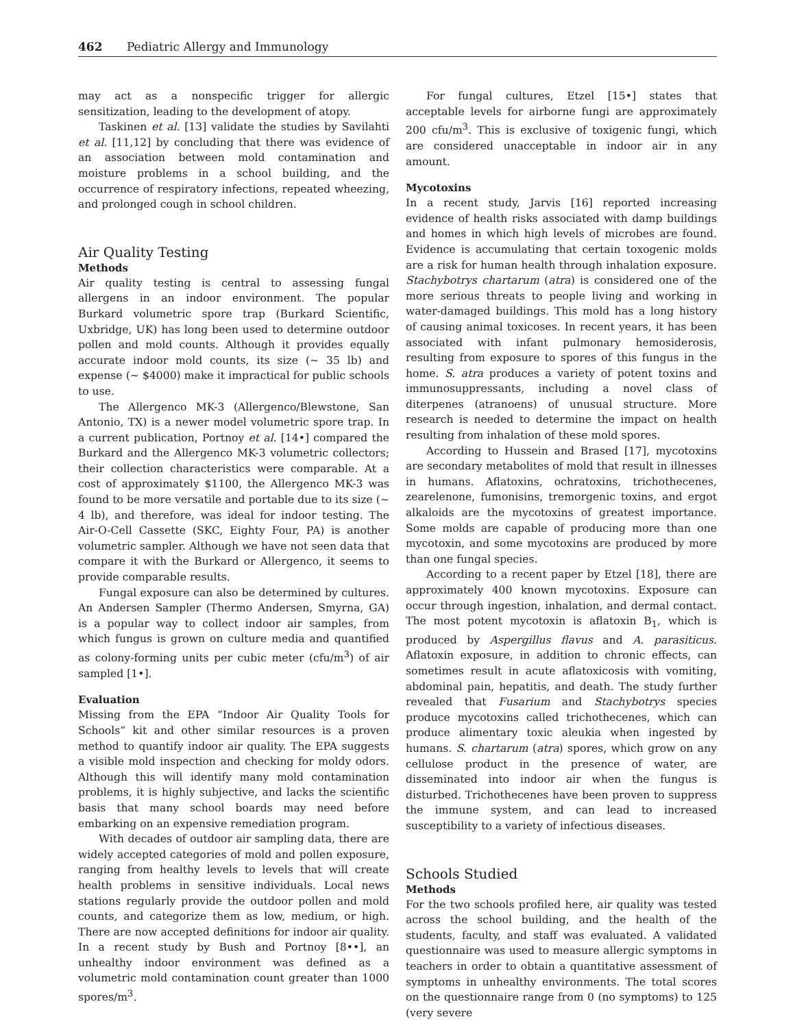462 Pediatric Allergy and Immunology
may act as a nonspecific trigger for allergic sensitization, leading to the development of atopy.
Taskinen et al. [13] validate the studies by Savilahti et al. [11,12] by concluding that there was evidence of an association between mold contamination and moisture problems in a school building, and the occurrence of respiratory infections, repeated wheezing, and prolonged cough in school children.
Air Quality Testing
Methods
Air quality testing is central to assessing fungal allergens in an indoor environment. The popular Burkard volumetric spore trap (Burkard Scientific, Uxbridge, UK) has long been used to determine outdoor pollen and mold counts. Although it provides equally accurate indoor mold counts, its size (~ 35 lb) and expense (~ $4000) make it impractical for public schools to use.
The Allergenco MK-3 (Allergenco/Blewstone, San Antonio, TX) is a newer model volumetric spore trap. In a current publication, Portnoy et al. [14•] compared the Burkard and the Allergenco MK-3 volumetric collectors; their collection characteristics were comparable. At a cost of approximately $1100, the Allergenco MK-3 was found to be more versatile and portable due to its size (~ 4 lb), and therefore, was ideal for indoor testing. The Air-O-Cell Cassette (SKC, Eighty Four, PA) is another volumetric sampler. Although we have not seen data that compare it with the Burkard or Allergenco, it seems to provide comparable results.
Fungal exposure can also be determined by cultures. An Andersen Sampler (Thermo Andersen, Smyrna, GA) is a popular way to collect indoor air samples, from which fungus is grown on culture media and quantified as colony-forming units per cubic meter (cfu/m<sup>3</sup>) of air sampled [1•].
Evaluation
Missing from the EPA “Indoor Air Quality Tools for Schools” kit and other similar resources is a proven method to quantify indoor air quality. The EPA suggests a visible mold inspection and checking for moldy odors. Although this will identify many mold contamination problems, it is highly subjective, and lacks the scientific basis that many school boards may need before embarking on an expensive remediation program.
With decades of outdoor air sampling data, there are widely accepted categories of mold and pollen exposure, ranging from healthy levels to levels that will create health problems in sensitive individuals. Local news stations regularly provide the outdoor pollen and mold counts, and categorize them as low, medium, or high. There are now accepted definitions for indoor air quality. In a recent study by Bush and Portnoy [8••], an unhealthy indoor environment was defined as a volumetric mold contamination count greater than 1000 spores/m<sup>3</sup>.
For fungal cultures, Etzel [15•] states that acceptable levels for airborne fungi are approximately 200 cfu/m<sup>3</sup>. This is exclusive of toxigenic fungi, which are considered unacceptable in indoor air in any amount.
Mycotoxins
In a recent study, Jarvis [16] reported increasing evidence of health risks associated with damp buildings and homes in which high levels of microbes are found. Evidence is accumulating that certain toxogenic molds are a risk for human health through inhalation exposure. Stachybotrys chartarum (atra) is considered one of the more serious threats to people living and working in water-damaged buildings. This mold has a long history of causing animal toxicoses. In recent years, it has been associated with infant pulmonary hemosiderosis, resulting from exposure to spores of this fungus in the home. S. atra produces a variety of potent toxins and immunosuppressants, including a novel class of diterpenes (atranoens) of unusual structure. More research is needed to determine the impact on health resulting from inhalation of these mold spores.
According to Hussein and Brased [17], mycotoxins are secondary metabolites of mold that result in illnesses in humans. Aflatoxins, ochratoxins, trichothecenes, zearelenone, fumonisins, tremorgenic toxins, and ergot alkaloids are the mycotoxins of greatest importance. Some molds are capable of producing more than one mycotoxin, and some mycotoxins are produced by more than one fungal species.
According to a recent paper by Etzel [18], there are approximately 400 known mycotoxins. Exposure can occur through ingestion, inhalation, and dermal contact. The most potent mycotoxin is aflatoxin B<sub>1</sub>, which is produced by Aspergillus flavus and A. parasiticus. Aflatoxin exposure, in addition to chronic effects, can sometimes result in acute aflatoxicosis with vomiting, abdominal pain, hepatitis, and death. The study further revealed that Fusarium and Stachybotrys species produce mycotoxins called trichothecenes, which can produce alimentary toxic aleukia when ingested by humans. S. chartarum (atra) spores, which grow on any cellulose product in the presence of water, are disseminated into indoor air when the fungus is disturbed. Trichothecenes have been proven to suppress the immune system, and can lead to increased susceptibility to a variety of infectious diseases.
Schools Studied
Methods
For the two schools profiled here, air quality was tested across the school building, and the health of the students, faculty, and staff was evaluated. A validated questionnaire was used to measure allergic symptoms in teachers in order to obtain a quantitative assessment of symptoms in unhealthy environments. The total scores on the questionnaire range from 0 (no symptoms) to 125 (very severe